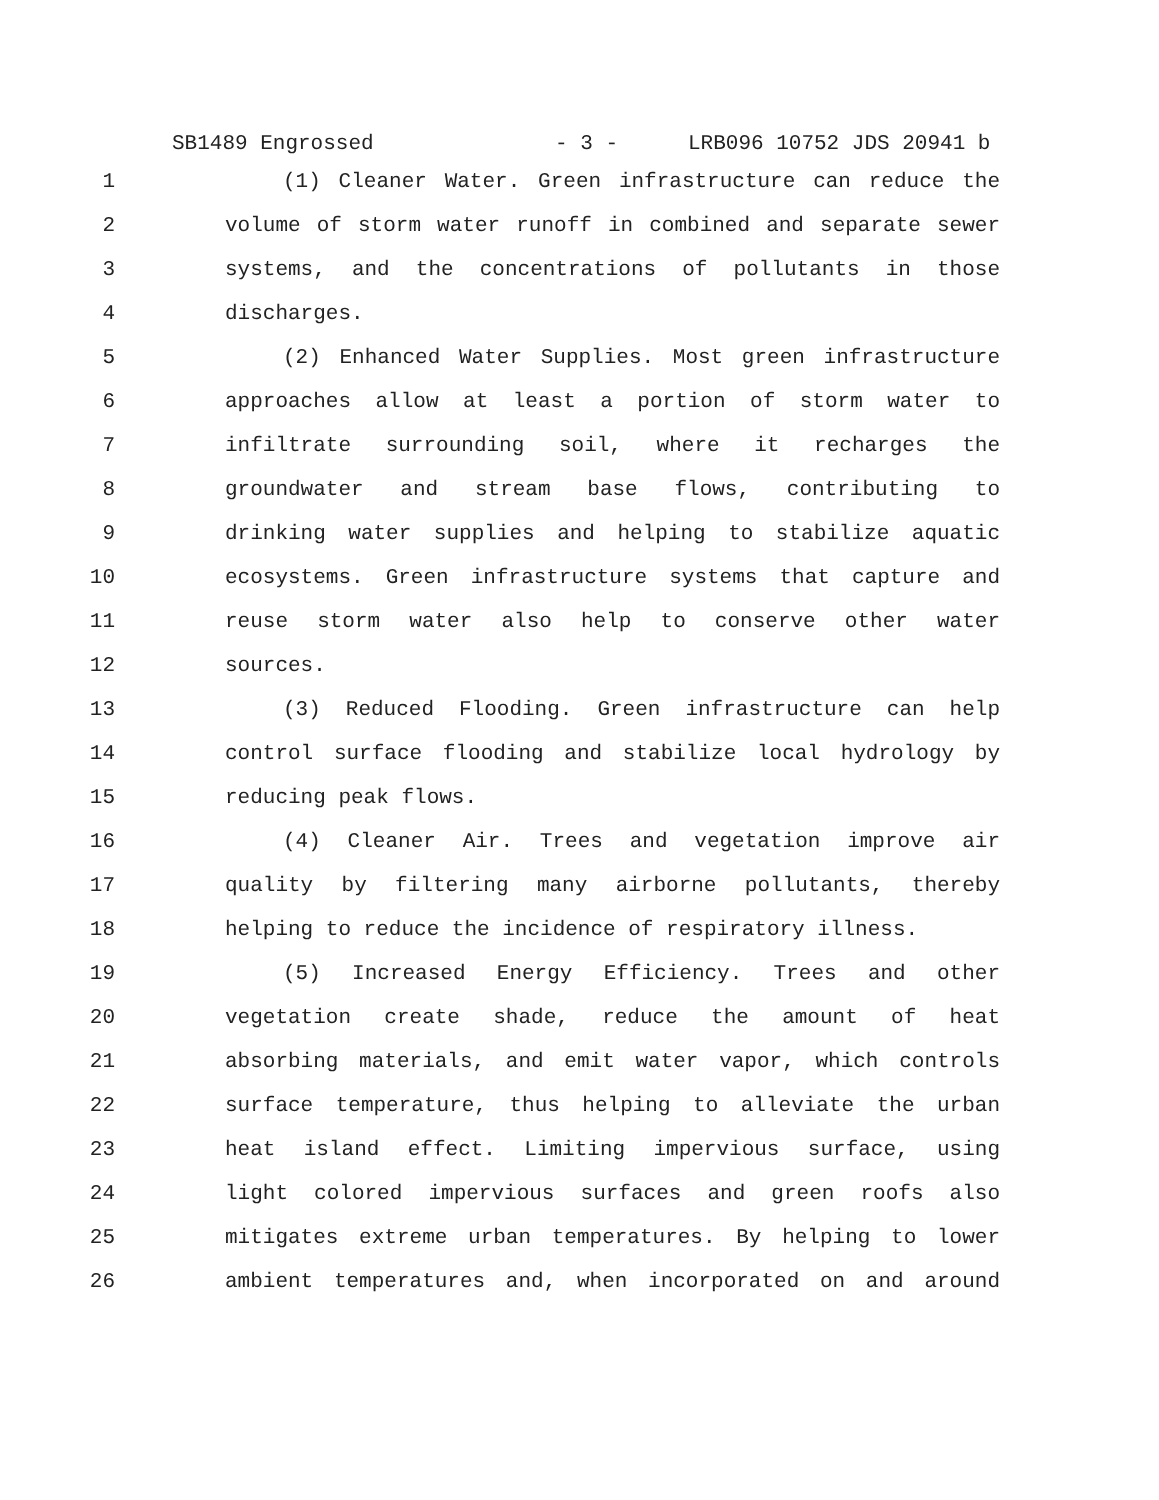SB1489 Engrossed - 3 - LRB096 10752 JDS 20941 b
1 (1) Cleaner Water. Green infrastructure can reduce the
2 volume of storm water runoff in combined and separate sewer
3 systems, and the concentrations of pollutants in those
4 discharges.
5 (2) Enhanced Water Supplies. Most green infrastructure
6 approaches allow at least a portion of storm water to
7 infiltrate surrounding soil, where it recharges the
8 groundwater and stream base flows, contributing to
9 drinking water supplies and helping to stabilize aquatic
10 ecosystems. Green infrastructure systems that capture and
11 reuse storm water also help to conserve other water
12 sources.
13 (3) Reduced Flooding. Green infrastructure can help
14 control surface flooding and stabilize local hydrology by
15 reducing peak flows.
16 (4) Cleaner Air. Trees and vegetation improve air
17 quality by filtering many airborne pollutants, thereby
18 helping to reduce the incidence of respiratory illness.
19 (5) Increased Energy Efficiency. Trees and other
20 vegetation create shade, reduce the amount of heat
21 absorbing materials, and emit water vapor, which controls
22 surface temperature, thus helping to alleviate the urban
23 heat island effect. Limiting impervious surface, using
24 light colored impervious surfaces and green roofs also
25 mitigates extreme urban temperatures. By helping to lower
26 ambient temperatures and, when incorporated on and around